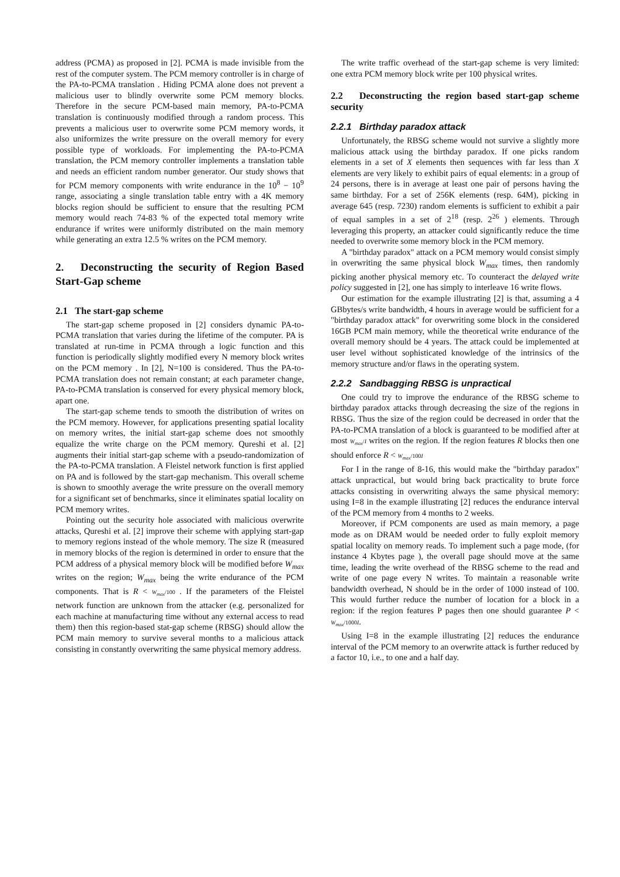address (PCMA) as proposed in [2]. PCMA is made invisible from the rest of the computer system. The PCM memory controller is in charge of the PA-to-PCMA translation . Hiding PCMA alone does not prevent a malicious user to blindly overwrite some PCM memory blocks. Therefore in the secure PCM-based main memory, PA-to-PCMA translation is continuously modified through a random process. This prevents a malicious user to overwrite some PCM memory words, it also uniformizes the write pressure on the overall memory for every possible type of workloads. For implementing the PA-to-PCMA translation, the PCM memory controller implements a translation table and needs an efficient random number generator. Our study shows that for PCM memory components with write endurance in the 10<sup>8</sup> − 10<sup>9</sup> range, associating a single translation table entry with a 4K memory blocks region should be sufficient to ensure that the resulting PCM memory would reach 74-83 % of the expected total memory write endurance if writes were uniformly distributed on the main memory while generating an extra 12.5 % writes on the PCM memory.
2. Deconstructing the security of Region Based Start-Gap scheme
2.1 The start-gap scheme
The start-gap scheme proposed in [2] considers dynamic PA-to-PCMA translation that varies during the lifetime of the computer. PA is translated at run-time in PCMA through a logic function and this function is periodically slightly modified every N memory block writes on the PCM memory . In [2], N=100 is considered. Thus the PA-to-PCMA translation does not remain constant; at each parameter change, PA-to-PCMA translation is conserved for every physical memory block, apart one.
The start-gap scheme tends to smooth the distribution of writes on the PCM memory. However, for applications presenting spatial locality on memory writes, the initial start-gap scheme does not smoothly equalize the write charge on the PCM memory. Qureshi et al. [2] augments their initial start-gap scheme with a pseudo-randomization of the PA-to-PCMA translation. A Fleistel network function is first applied on PA and is followed by the start-gap mechanism. This overall scheme is shown to smoothly average the write pressure on the overall memory for a significant set of benchmarks, since it eliminates spatial locality on PCM memory writes.
Pointing out the security hole associated with malicious overwrite attacks, Qureshi et al. [2] improve their scheme with applying start-gap to memory regions instead of the whole memory. The size R (measured in memory blocks of the region is determined in order to ensure that the PCM address of a physical memory block will be modified before W<sub>max</sub> writes on the region; W<sub>max</sub> being the write endurance of the PCM components. That is R < W<sub>max</sub>/100 . If the parameters of the Fleistel network function are unknown from the attacker (e.g. personalized for each machine at manufacturing time without any external access to read them) then this region-based stat-gap scheme (RBSG) should allow the PCM main memory to survive several months to a malicious attack consisting in constantly overwriting the same physical memory address.
The write traffic overhead of the start-gap scheme is very limited: one extra PCM memory block write per 100 physical writes.
2.2 Deconstructing the region based start-gap scheme security
2.2.1 Birthday paradox attack
Unfortunately, the RBSG scheme would not survive a slightly more malicious attack using the birthday paradox. If one picks random elements in a set of X elements then sequences with far less than X elements are very likely to exhibit pairs of equal elements: in a group of 24 persons, there is in average at least one pair of persons having the same birthday. For a set of 256K elements (resp. 64M), picking in average 645 (resp. 7230) random elements is sufficient to exhibit a pair of equal samples in a set of 2<sup>18</sup> (resp. 2<sup>26</sup> ) elements. Through leveraging this property, an attacker could significantly reduce the time needed to overwrite some memory block in the PCM memory.
A "birthday paradox" attack on a PCM memory would consist simply in overwriting the same physical block W<sub>max</sub> times, then randomly picking another physical memory etc. To counteract the delayed write policy suggested in [2], one has simply to interleave 16 write flows.
Our estimation for the example illustrating [2] is that, assuming a 4 GBbytes/s write bandwidth, 4 hours in average would be sufficient for a "birthday paradox attack" for overwriting some block in the considered 16GB PCM main memory, while the theoretical write endurance of the overall memory should be 4 years. The attack could be implemented at user level without sophisticated knowledge of the intrinsics of the memory structure and/or flaws in the operating system.
2.2.2 Sandbagging RBSG is unpractical
One could try to improve the endurance of the RBSG scheme to birthday paradox attacks through decreasing the size of the regions in RBSG. Thus the size of the region could be decreased in order that the PA-to-PCMA translation of a block is guaranteed to be modified after at most W<sub>max</sub>/I writes on the region. If the region features R blocks then one should enforce R < W<sub>max</sub>/100I
For I in the range of 8-16, this would make the "birthday paradox" attack unpractical, but would bring back practicality to brute force attacks consisting in overwriting always the same physical memory: using I=8 in the example illustrating [2] reduces the endurance interval of the PCM memory from 4 months to 2 weeks.
Moreover, if PCM components are used as main memory, a page mode as on DRAM would be needed order to fully exploit memory spatial locality on memory reads. To implement such a page mode, (for instance 4 Kbytes page ), the overall page should move at the same time, leading the write overhead of the RBSG scheme to the read and write of one page every N writes. To maintain a reasonable write bandwidth overhead, N should be in the order of 1000 instead of 100. This would further reduce the number of location for a block in a region: if the region features P pages then one should guarantee P < W<sub>max</sub>/1000I.
Using I=8 in the example illustrating [2] reduces the endurance interval of the PCM memory to an overwrite attack is further reduced by a factor 10, i.e., to one and a half day.